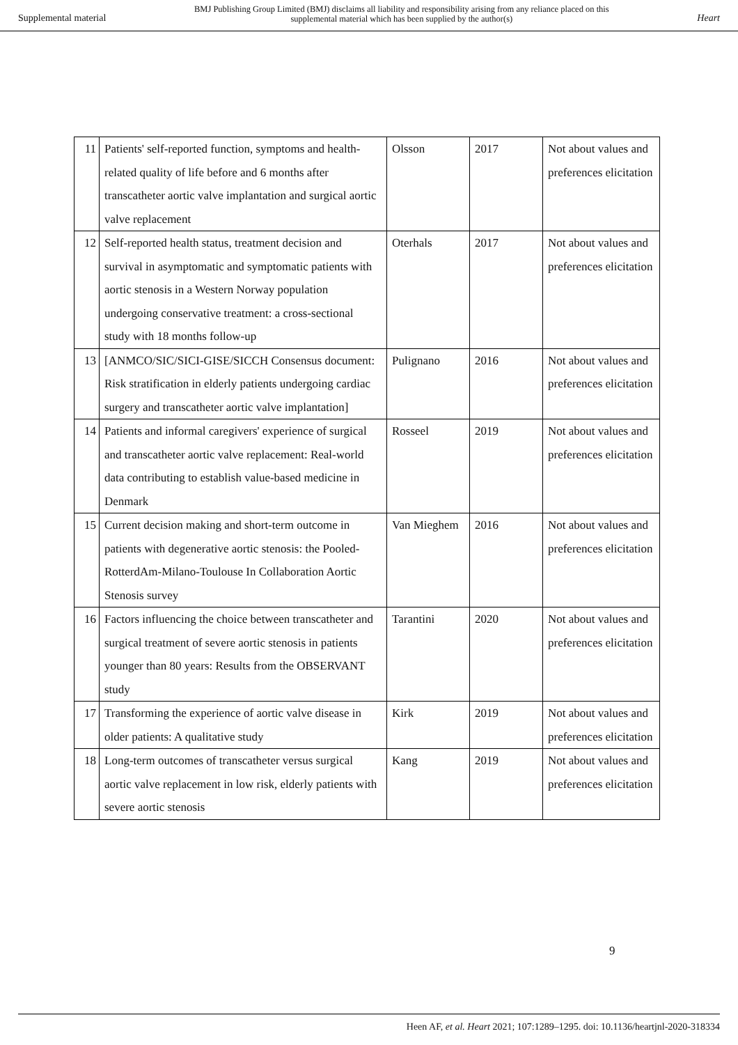Supplemental material
BMJ Publishing Group Limited (BMJ) disclaims all liability and responsibility arising from any reliance placed on this supplemental material which has been supplied by the author(s)
Heart
| 11 | Patients' self-reported function, symptoms and health-related quality of life before and 6 months after transcatheter aortic valve implantation and surgical aortic valve replacement | Olsson | 2017 | Not about values and preferences elicitation |
| 12 | Self-reported health status, treatment decision and survival in asymptomatic and symptomatic patients with aortic stenosis in a Western Norway population undergoing conservative treatment: a cross-sectional study with 18 months follow-up | Oterhals | 2017 | Not about values and preferences elicitation |
| 13 | [ANMCO/SIC/SICI-GISE/SICCH Consensus document: Risk stratification in elderly patients undergoing cardiac surgery and transcatheter aortic valve implantation] | Pulignano | 2016 | Not about values and preferences elicitation |
| 14 | Patients and informal caregivers' experience of surgical and transcatheter aortic valve replacement: Real-world data contributing to establish value-based medicine in Denmark | Rosseel | 2019 | Not about values and preferences elicitation |
| 15 | Current decision making and short-term outcome in patients with degenerative aortic stenosis: the Pooled-RotterdAm-Milano-Toulouse In Collaboration Aortic Stenosis survey | Van Mieghem | 2016 | Not about values and preferences elicitation |
| 16 | Factors influencing the choice between transcatheter and surgical treatment of severe aortic stenosis in patients younger than 80 years: Results from the OBSERVANT study | Tarantini | 2020 | Not about values and preferences elicitation |
| 17 | Transforming the experience of aortic valve disease in older patients: A qualitative study | Kirk | 2019 | Not about values and preferences elicitation |
| 18 | Long-term outcomes of transcatheter versus surgical aortic valve replacement in low risk, elderly patients with severe aortic stenosis | Kang | 2019 | Not about values and preferences elicitation |
9
Heen AF, et al. Heart 2021; 107:1289–1295. doi: 10.1136/heartjnl-2020-318334